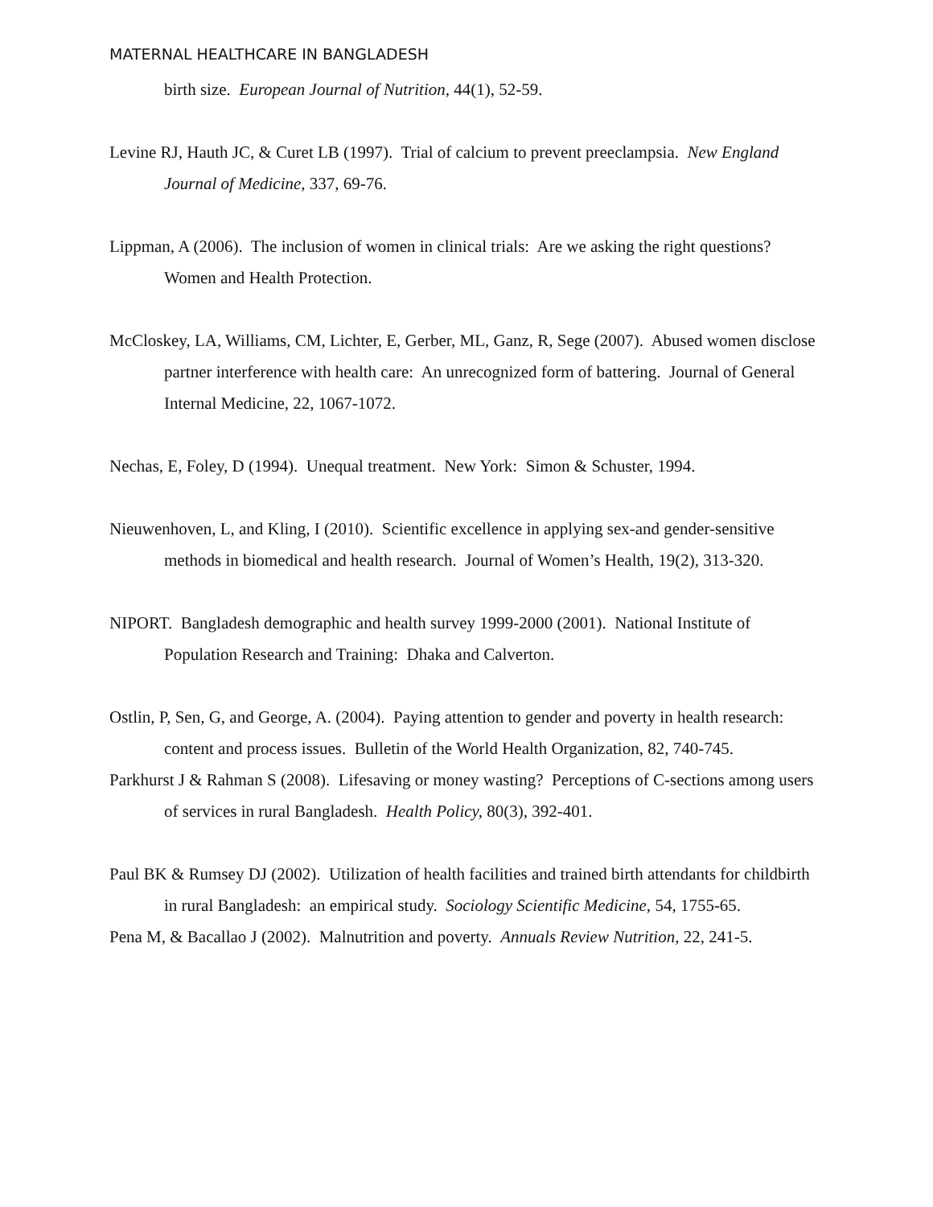MATERNAL HEALTHCARE IN BANGLADESH
birth size. European Journal of Nutrition, 44(1), 52-59.
Levine RJ, Hauth JC, & Curet LB (1997). Trial of calcium to prevent preeclampsia. New England Journal of Medicine, 337, 69-76.
Lippman, A (2006). The inclusion of women in clinical trials: Are we asking the right questions? Women and Health Protection.
McCloskey, LA, Williams, CM, Lichter, E, Gerber, ML, Ganz, R, Sege (2007). Abused women disclose partner interference with health care: An unrecognized form of battering. Journal of General Internal Medicine, 22, 1067-1072.
Nechas, E, Foley, D (1994). Unequal treatment. New York: Simon & Schuster, 1994.
Nieuwenhoven, L, and Kling, I (2010). Scientific excellence in applying sex-and gender-sensitive methods in biomedical and health research. Journal of Women’s Health, 19(2), 313-320.
NIPORT. Bangladesh demographic and health survey 1999-2000 (2001). National Institute of Population Research and Training: Dhaka and Calverton.
Ostlin, P, Sen, G, and George, A. (2004). Paying attention to gender and poverty in health research: content and process issues. Bulletin of the World Health Organization, 82, 740-745.
Parkhurst J & Rahman S (2008). Lifesaving or money wasting? Perceptions of C-sections among users of services in rural Bangladesh. Health Policy, 80(3), 392-401.
Paul BK & Rumsey DJ (2002). Utilization of health facilities and trained birth attendants for childbirth in rural Bangladesh: an empirical study. Sociology Scientific Medicine, 54, 1755-65.
Pena M, & Bacallao J (2002). Malnutrition and poverty. Annuals Review Nutrition, 22, 241-5.